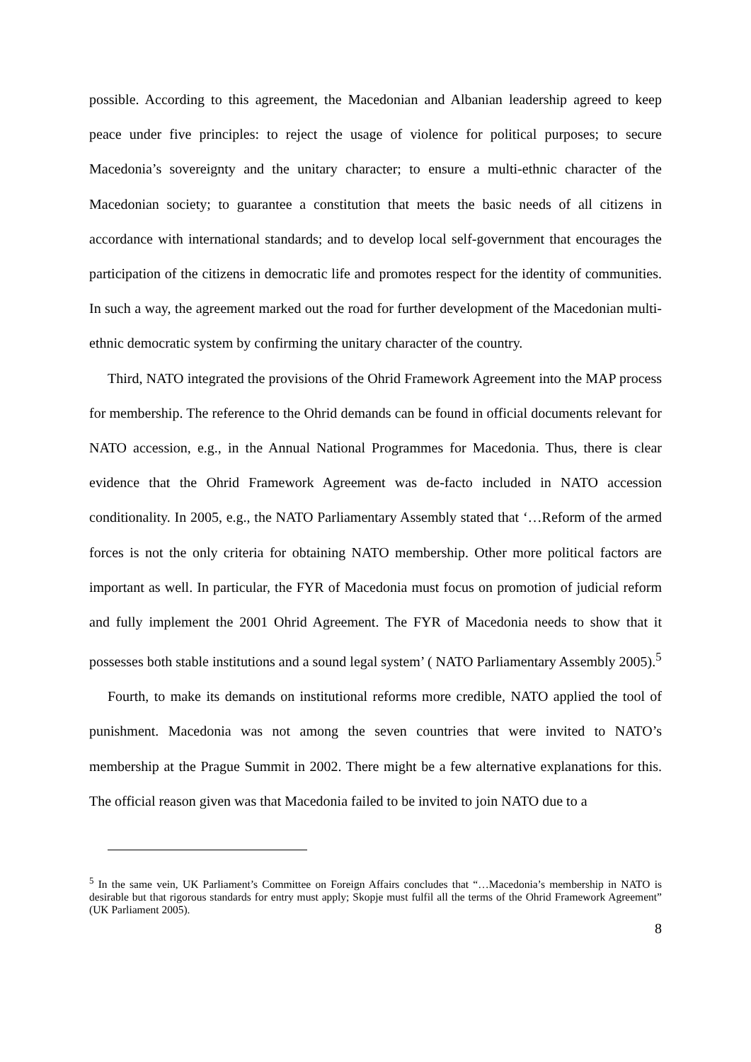possible. According to this agreement, the Macedonian and Albanian leadership agreed to keep peace under five principles: to reject the usage of violence for political purposes; to secure Macedonia’s sovereignty and the unitary character; to ensure a multi-ethnic character of the Macedonian society; to guarantee a constitution that meets the basic needs of all citizens in accordance with international standards; and to develop local self-government that encourages the participation of the citizens in democratic life and promotes respect for the identity of communities. In such a way, the agreement marked out the road for further development of the Macedonian multi-ethnic democratic system by confirming the unitary character of the country.
Third, NATO integrated the provisions of the Ohrid Framework Agreement into the MAP process for membership. The reference to the Ohrid demands can be found in official documents relevant for NATO accession, e.g., in the Annual National Programmes for Macedonia. Thus, there is clear evidence that the Ohrid Framework Agreement was de-facto included in NATO accession conditionality. In 2005, e.g., the NATO Parliamentary Assembly stated that ‘…Reform of the armed forces is not the only criteria for obtaining NATO membership. Other more political factors are important as well. In particular, the FYR of Macedonia must focus on promotion of judicial reform and fully implement the 2001 Ohrid Agreement. The FYR of Macedonia needs to show that it possesses both stable institutions and a sound legal system’ ( NATO Parliamentary Assembly 2005).<sup>5</sup>
Fourth, to make its demands on institutional reforms more credible, NATO applied the tool of punishment. Macedonia was not among the seven countries that were invited to NATO’s membership at the Prague Summit in 2002. There might be a few alternative explanations for this. The official reason given was that Macedonia failed to be invited to join NATO due to a
<sup>5</sup> In the same vein, UK Parliament’s Committee on Foreign Affairs concludes that “…Macedonia’s membership in NATO is desirable but that rigorous standards for entry must apply; Skopje must fulfil all the terms of the Ohrid Framework Agreement” (UK Parliament 2005).
8